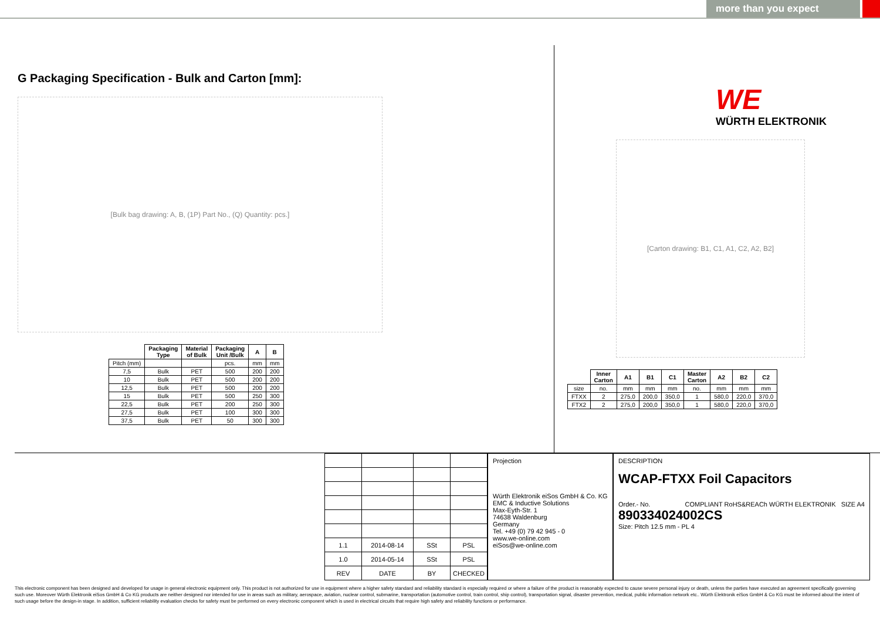more than you expect
G Packaging Specification - Bulk and Carton [mm]:
[Bulk bag drawing: A, B, (1P) Part No., (Q) Quantity: pcs.]
| | Packaging Type | Material of Bulk | Packaging Unit /Bulk | A | B |
| --- | --- | --- | --- | --- | --- |
| Pitch (mm) | | | pcs. | mm | mm |
| 7,5 | Bulk | PET | 500 | 200 | 200 |
| 10 | Bulk | PET | 500 | 200 | 200 |
| 12,5 | Bulk | PET | 500 | 200 | 200 |
| 15 | Bulk | PET | 500 | 250 | 300 |
| 22,5 | Bulk | PET | 200 | 250 | 300 |
| 27,5 | Bulk | PET | 100 | 300 | 300 |
| 37,5 | Bulk | PET | 50 | 300 | 300 |
WE
WÜRTH ELEKTRONIK
[Carton drawing: B1, C1, A1, C2, A2, B2]
| | Inner Carton | A1 | B1 | C1 | Master Carton | A2 | B2 | C2 |
| --- | --- | --- | --- | --- | --- | --- | --- | --- |
| size | no. | mm | mm | mm | no. | mm | mm | mm |
| FTXX | 2 | 275,0 | 200,0 | 350,0 | 1 | 580,0 | 220,0 | 370,0 |
| FTX2 | 2 | 275,0 | 200,0 | 350,0 | 1 | 580,0 | 220,0 | 370,0 |
| 1.1 | 2014-08-14 | SSt | PSL |
| 1.0 | 2014-05-14 | SSt | PSL |
| REV | DATE | BY | CHECKED |
Projection
Würth Elektronik eiSos GmbH & Co. KG
EMC & Inductive Solutions
Max-Eyth-Str. 1
74638 Waldenburg
Germany
Tel. +49 (0) 79 42 945 - 0
www.we-online.com
eiSos@we-online.com
DESCRIPTION
WCAP-FTXX Foil Capacitors
Order.- No. COMPLIANT RoHS&REACh WÜRTH ELEKTRONIK SIZE A4
890334024002CS
Size: Pitch 12.5 mm - PL 4
This electronic component has been designed and developed for usage in general electronic equipment only. This product is not authorized for use in equipment where a higher safety standard and reliability standard is especially required or where a failure of the product is reasonably expected to cause severe personal injury or death, unless the parties have executed an agreement specifically governing such use. Moreover Würth Elektronik eiSos GmbH & Co KG products are neither designed nor intended for use in areas such as military, aerospace, aviation, nuclear control, submarine, transportation (automotive control, train control, ship control), transportation signal, disaster prevention, medical, public information network etc.. Würth Elektronik eiSos GmbH & Co KG must be informed about the intent of such usage before the design-in stage. In addition, sufficient reliability evaluation checks for safety must be performed on every electronic component which is used in electrical circuits that require high safety and reliability functions or performance.